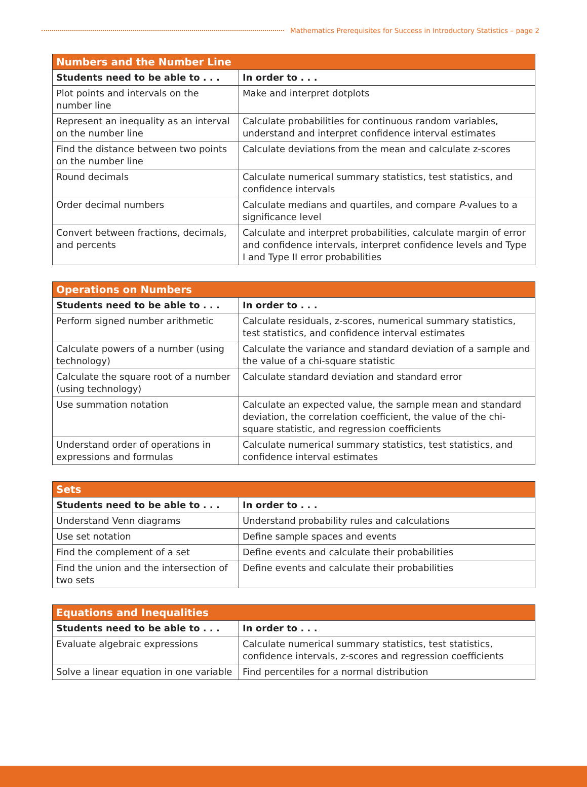Mathematics Prerequisites for Success in Introductory Statistics – page 2
| Numbers and the Number Line | |
| --- | --- |
| Students need to be able to . . . | In order to . . . |
| Plot points and intervals on the number line | Make and interpret dotplots |
| Represent an inequality as an interval on the number line | Calculate probabilities for continuous random variables, understand and interpret confidence interval estimates |
| Find the distance between two points on the number line | Calculate deviations from the mean and calculate z-scores |
| Round decimals | Calculate numerical summary statistics, test statistics, and confidence intervals |
| Order decimal numbers | Calculate medians and quartiles, and compare P -values to a significance level |
| Convert between fractions, decimals, and percents | Calculate and interpret probabilities, calculate margin of error and confidence intervals, interpret confidence levels and Type I and Type II error probabilities |
| Operations on Numbers | |
| --- | --- |
| Students need to be able to . . . | In order to . . . |
| Perform signed number arithmetic | Calculate residuals, z-scores, numerical summary statistics, test statistics, and confidence interval estimates |
| Calculate powers of a number (using technology) | Calculate the variance and standard deviation of a sample and the value of a chi-square statistic |
| Calculate the square root of a number (using technology) | Calculate standard deviation and standard error |
| Use summation notation | Calculate an expected value, the sample mean and standard deviation, the correlation coefficient, the value of the chi-square statistic, and regression coefficients |
| Understand order of operations in expressions and formulas | Calculate numerical summary statistics, test statistics, and confidence interval estimates |
| Sets | |
| --- | --- |
| Students need to be able to . . . | In order to . . . |
| Understand Venn diagrams | Understand probability rules and calculations |
| Use set notation | Define sample spaces and events |
| Find the complement of a set | Define events and calculate their probabilities |
| Find the union and the intersection of two sets | Define events and calculate their probabilities |
| Equations and Inequalities | |
| --- | --- |
| Students need to be able to . . . | In order to . . . |
| Evaluate algebraic expressions | Calculate numerical summary statistics, test statistics, confidence intervals, z-scores and regression coefficients |
| Solve a linear equation in one variable | Find percentiles for a normal distribution |